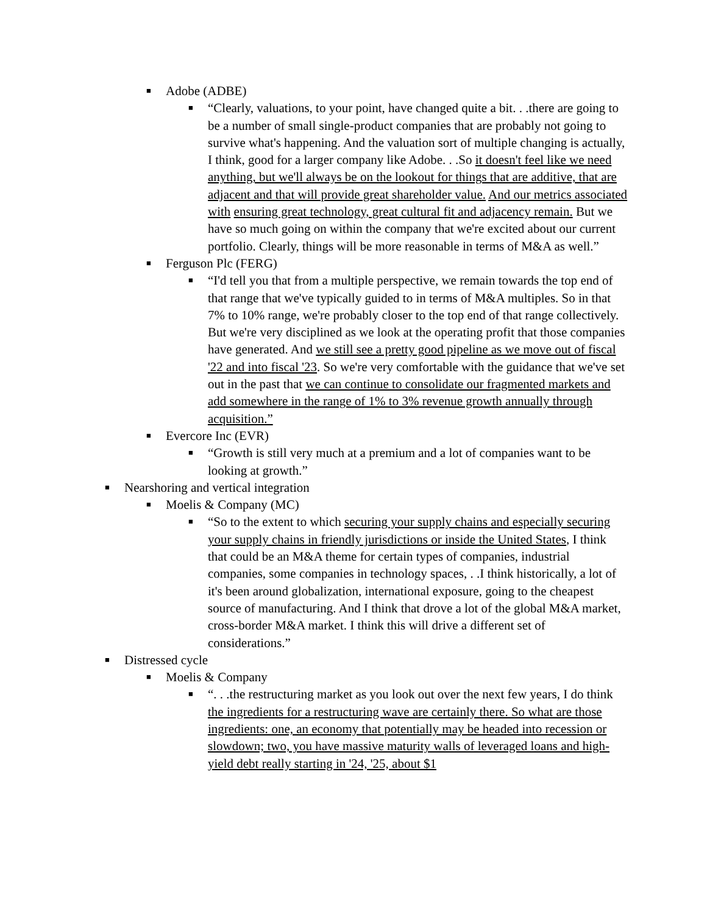■ Adobe (ADBE)
■ “Clearly, valuations, to your point, have changed quite a bit. . .there are going to be a number of small single-product companies that are probably not going to survive what's happening. And the valuation sort of multiple changing is actually, I think, good for a larger company like Adobe. . .So it doesn't feel like we need anything, but we'll always be on the lookout for things that are additive, that are adjacent and that will provide great shareholder value. And our metrics associated with ensuring great technology, great cultural fit and adjacency remain. But we have so much going on within the company that we're excited about our current portfolio. Clearly, things will be more reasonable in terms of M&A as well.”
■ Ferguson Plc (FERG)
■ “I'd tell you that from a multiple perspective, we remain towards the top end of that range that we've typically guided to in terms of M&A multiples. So in that 7% to 10% range, we're probably closer to the top end of that range collectively. But we're very disciplined as we look at the operating profit that those companies have generated. And we still see a pretty good pipeline as we move out of fiscal '22 and into fiscal '23. So we're very comfortable with the guidance that we've set out in the past that we can continue to consolidate our fragmented markets and add somewhere in the range of 1% to 3% revenue growth annually through acquisition.”
■ Evercore Inc (EVR)
■ “Growth is still very much at a premium and a lot of companies want to be looking at growth.”
■ Nearshoring and vertical integration
■ Moelis & Company (MC)
■ “So to the extent to which securing your supply chains and especially securing your supply chains in friendly jurisdictions or inside the United States, I think that could be an M&A theme for certain types of companies, industrial companies, some companies in technology spaces, . .I think historically, a lot of it's been around globalization, international exposure, going to the cheapest source of manufacturing. And I think that drove a lot of the global M&A market, cross-border M&A market. I think this will drive a different set of considerations.”
■ Distressed cycle
■ Moelis & Company
■ “. . .the restructuring market as you look out over the next few years, I do think the ingredients for a restructuring wave are certainly there. So what are those ingredients: one, an economy that potentially may be headed into recession or slowdown; two, you have massive maturity walls of leveraged loans and high-yield debt really starting in '24, '25, about $1